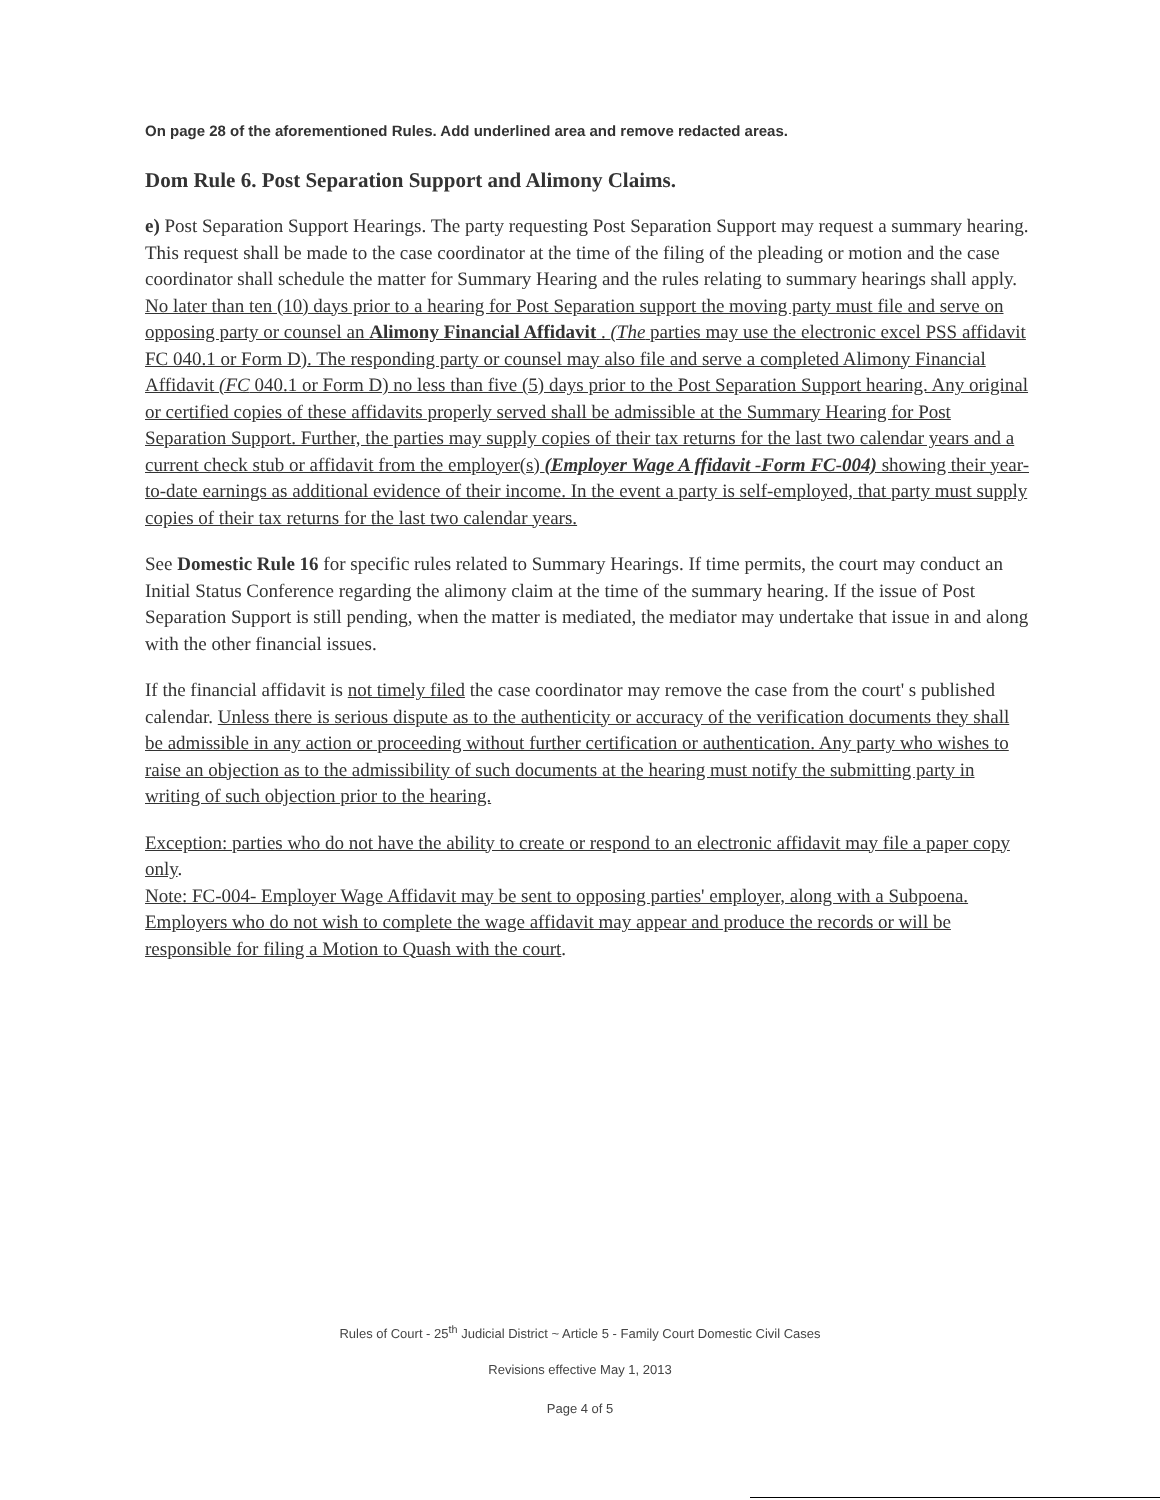On page 28 of the aforementioned Rules. Add underlined area and remove redacted areas.
Dom Rule 6. Post Separation Support and Alimony Claims.
e) Post Separation Support Hearings. The party requesting Post Separation Support may request a summary hearing. This request shall be made to the case coordinator at the time of the filing of the pleading or motion and the case coordinator shall schedule the matter for Summary Hearing and the rules relating to summary hearings shall apply. No later than ten (10) days prior to a hearing for Post Separation support the moving party must file and serve on opposing party or counsel an Alimony Financial Affidavit . (The parties may use the electronic excel PSS affidavit FC 040.1 or Form D). The responding party or counsel may also file and serve a completed Alimony Financial Affidavit (FC 040.1 or Form D) no less than five (5) days prior to the Post Separation Support hearing. Any original or certified copies of these affidavits properly served shall be admissible at the Summary Hearing for Post Separation Support. Further, the parties may supply copies of their tax returns for the last two calendar years and a current check stub or affidavit from the employer(s) (Employer Wage A ffidavit -Form FC-004) showing their year-to-date earnings as additional evidence of their income. In the event a party is self-employed, that party must supply copies of their tax returns for the last two calendar years.
See Domestic Rule 16 for specific rules related to Summary Hearings. If time permits, the court may conduct an Initial Status Conference regarding the alimony claim at the time of the summary hearing. If the issue of Post Separation Support is still pending, when the matter is mediated, the mediator may undertake that issue in and along with the other financial issues.
If the financial affidavit is not timely filed the case coordinator may remove the case from the court' s published calendar. Unless there is serious dispute as to the authenticity or accuracy of the verification documents they shall be admissible in any action or proceeding without further certification or authentication. Any party who wishes to raise an objection as to the admissibility of such documents at the hearing must notify the submitting party in writing of such objection prior to the hearing.
Exception: parties who do not have the ability to create or respond to an electronic affidavit may file a paper copy only.
Note: FC-004- Employer Wage Affidavit may be sent to opposing parties' employer, along with a Subpoena. Employers who do not wish to complete the wage affidavit may appear and produce the records or will be responsible for filing a Motion to Quash with the court.
Rules of Court - 25<sup>th</sup> Judicial District ~ Article 5 - Family Court Domestic Civil Cases
Revisions effective May 1, 2013
Page 4 of 5